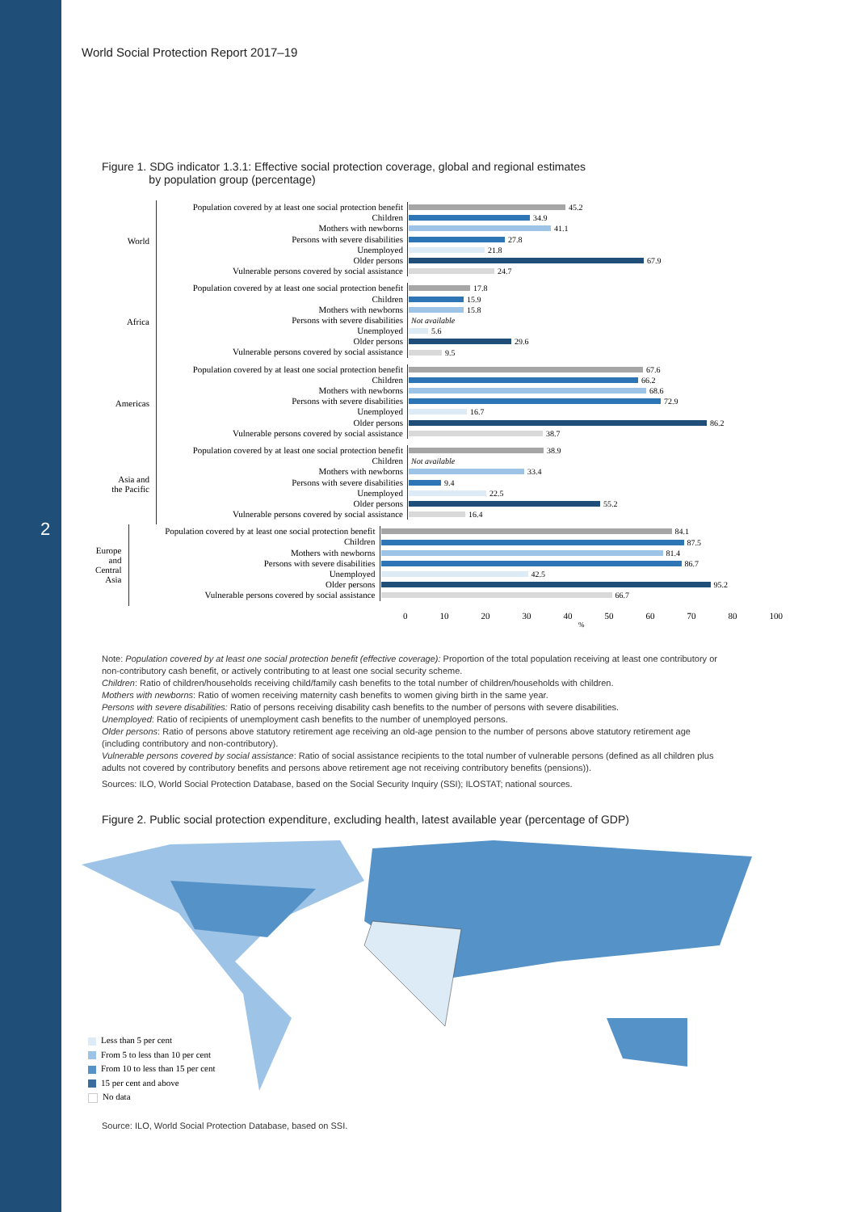2
World Social Protection Report 2017–19
Figure 1. SDG indicator 1.3.1: Effective social protection coverage, global and regional estimates
by population group (percentage)
World
Population covered by at least one social protection benefit
45.2
Children
34.9
Mothers with newborns
41.1
Persons with severe disabilities
27.8
Unemployed
21.8
Older persons
67.9
Vulnerable persons covered by social assistance
24.7
Africa
Population covered by at least one social protection benefit
17.8
Children
15.9
Mothers with newborns
15.8
Persons with severe disabilities
Not available
Unemployed
5.6
Older persons
29.6
Vulnerable persons covered by social assistance
9.5
Americas
Population covered by at least one social protection benefit
67.6
Children
66.2
Mothers with newborns
68.6
Persons with severe disabilities
72.9
Unemployed
16.7
Older persons
86.2
Vulnerable persons covered by social assistance
38.7
Asia and
the Pacific
Population covered by at least one social protection benefit
38.9
Children
Not available
Mothers with newborns
33.4
Persons with severe disabilities
9.4
Unemployed
22.5
Older persons
55.2
Vulnerable persons covered by social assistance
16.4
Europe and
Central Asia
Population covered by at least one social protection benefit
84.1
Children
87.5
Mothers with newborns
81.4
Persons with severe disabilities
86.7
Unemployed
42.5
Older persons
95.2
Vulnerable persons covered by social assistance
66.7
0 10 20 30 40 50 60 70 80 100
%
Note: Population covered by at least one social protection benefit (effective coverage): Proportion of the total population receiving at least one contributory or non-contributory cash benefit, or actively contributing to at least one social security scheme.
Children: Ratio of children/households receiving child/family cash benefits to the total number of children/households with children.
Mothers with newborns: Ratio of women receiving maternity cash benefits to women giving birth in the same year.
Persons with severe disabilities: Ratio of persons receiving disability cash benefits to the number of persons with severe disabilities.
Unemployed: Ratio of recipients of unemployment cash benefits to the number of unemployed persons.
Older persons: Ratio of persons above statutory retirement age receiving an old-age pension to the number of persons above statutory retirement age (including contributory and non-contributory).
Vulnerable persons covered by social assistance: Ratio of social assistance recipients to the total number of vulnerable persons (defined as all children plus adults not covered by contributory benefits and persons above retirement age not receiving contributory benefits (pensions)).
Sources: ILO, World Social Protection Database, based on the Social Security Inquiry (SSI); ILOSTAT; national sources.
Figure 2. Public social protection expenditure, excluding health, latest available year (percentage of GDP)
Less than 5 per cent
From 5 to less than 10 per cent
From 10 to less than 15 per cent
15 per cent and above
No data
Source: ILO, World Social Protection Database, based on SSI.